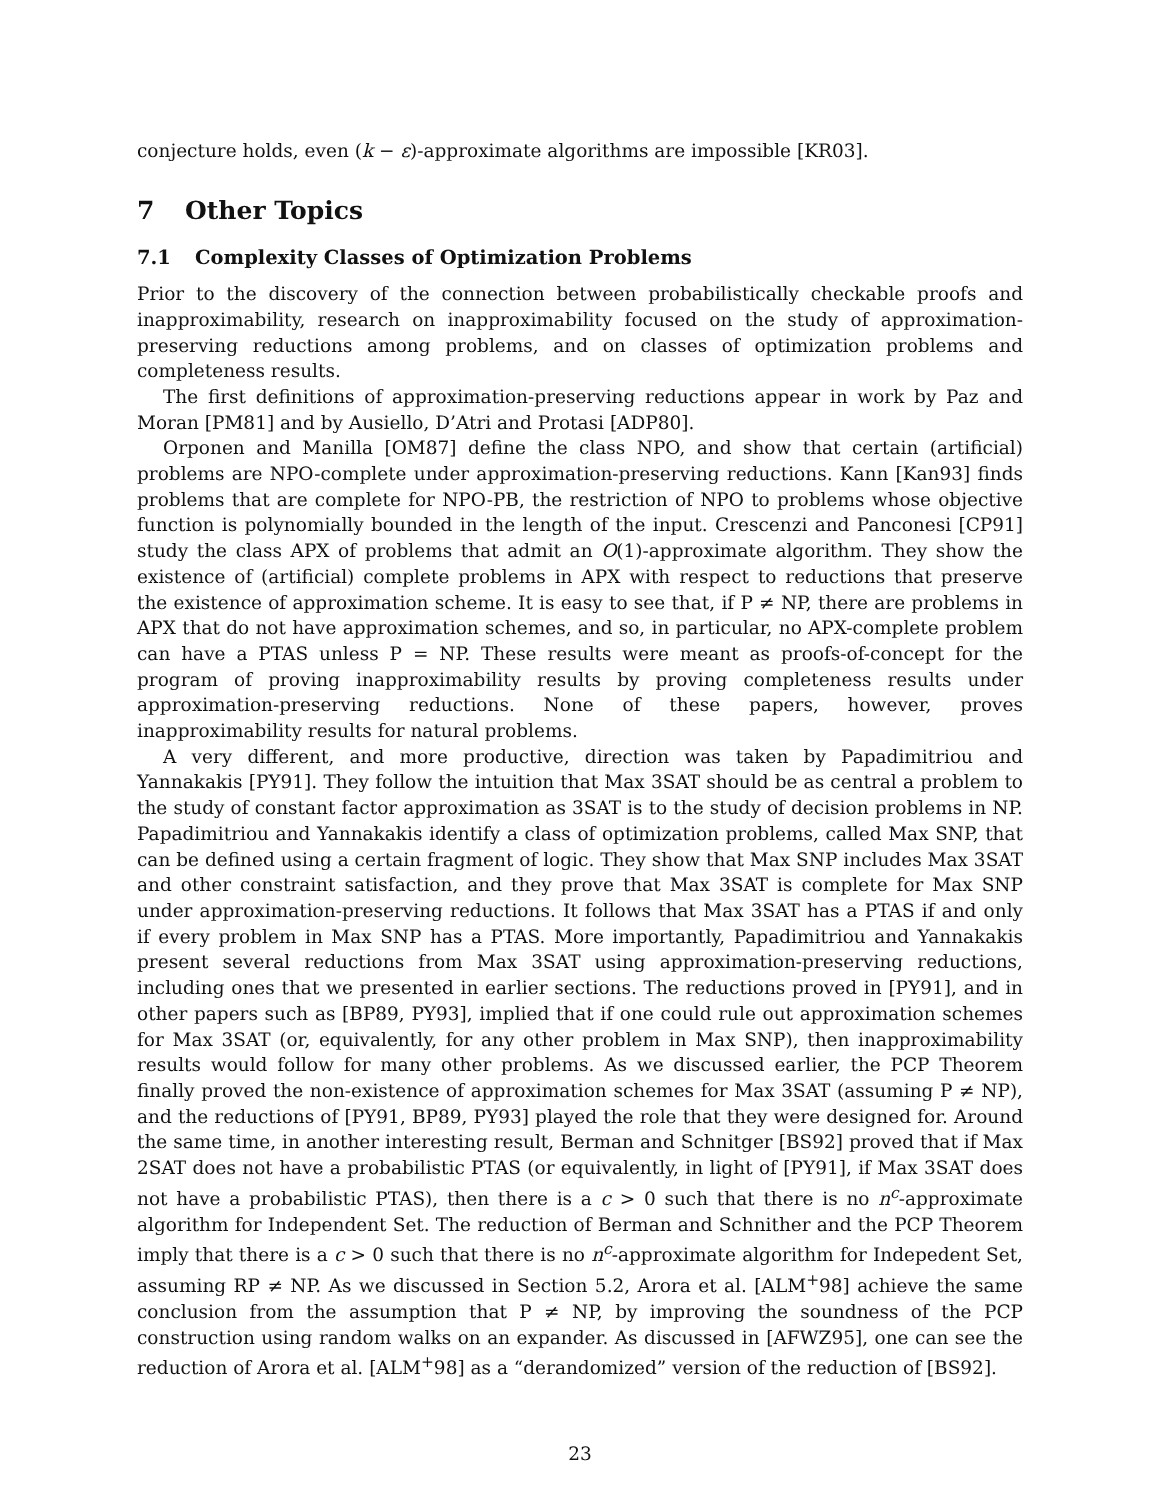conjecture holds, even (k − ε)-approximate algorithms are impossible [KR03].
7 Other Topics
7.1 Complexity Classes of Optimization Problems
Prior to the discovery of the connection between probabilistically checkable proofs and inapproximability, research on inapproximability focused on the study of approximation-preserving reductions among problems, and on classes of optimization problems and completeness results.
The first definitions of approximation-preserving reductions appear in work by Paz and Moran [PM81] and by Ausiello, D’Atri and Protasi [ADP80].
Orponen and Manilla [OM87] define the class NPO, and show that certain (artificial) problems are NPO-complete under approximation-preserving reductions. Kann [Kan93] finds problems that are complete for NPO-PB, the restriction of NPO to problems whose objective function is polynomially bounded in the length of the input. Crescenzi and Panconesi [CP91] study the class APX of problems that admit an O(1)-approximate algorithm. They show the existence of (artificial) complete problems in APX with respect to reductions that preserve the existence of approximation scheme. It is easy to see that, if P ≠ NP, there are problems in APX that do not have approximation schemes, and so, in particular, no APX-complete problem can have a PTAS unless P = NP. These results were meant as proofs-of-concept for the program of proving inapproximability results by proving completeness results under approximation-preserving reductions. None of these papers, however, proves inapproximability results for natural problems.
A very different, and more productive, direction was taken by Papadimitriou and Yannakakis [PY91]. They follow the intuition that Max 3SAT should be as central a problem to the study of constant factor approximation as 3SAT is to the study of decision problems in NP. Papadimitriou and Yannakakis identify a class of optimization problems, called Max SNP, that can be defined using a certain fragment of logic. They show that Max SNP includes Max 3SAT and other constraint satisfaction, and they prove that Max 3SAT is complete for Max SNP under approximation-preserving reductions. It follows that Max 3SAT has a PTAS if and only if every problem in Max SNP has a PTAS. More importantly, Papadimitriou and Yannakakis present several reductions from Max 3SAT using approximation-preserving reductions, including ones that we presented in earlier sections. The reductions proved in [PY91], and in other papers such as [BP89, PY93], implied that if one could rule out approximation schemes for Max 3SAT (or, equivalently, for any other problem in Max SNP), then inapproximability results would follow for many other problems. As we discussed earlier, the PCP Theorem finally proved the non-existence of approximation schemes for Max 3SAT (assuming P ≠ NP), and the reductions of [PY91, BP89, PY93] played the role that they were designed for. Around the same time, in another interesting result, Berman and Schnitger [BS92] proved that if Max 2SAT does not have a probabilistic PTAS (or equivalently, in light of [PY91], if Max 3SAT does not have a probabilistic PTAS), then there is a c > 0 such that there is no n<sup>c</sup>-approximate algorithm for Independent Set. The reduction of Berman and Schnither and the PCP Theorem imply that there is a c > 0 such that there is no n<sup>c</sup>-approximate algorithm for Indepedent Set, assuming RP ≠ NP. As we discussed in Section 5.2, Arora et al. [ALM<sup>+</sup>98] achieve the same conclusion from the assumption that P ≠ NP, by improving the soundness of the PCP construction using random walks on an expander. As discussed in [AFWZ95], one can see the reduction of Arora et al. [ALM<sup>+</sup>98] as a “derandomized” version of the reduction of [BS92].
23